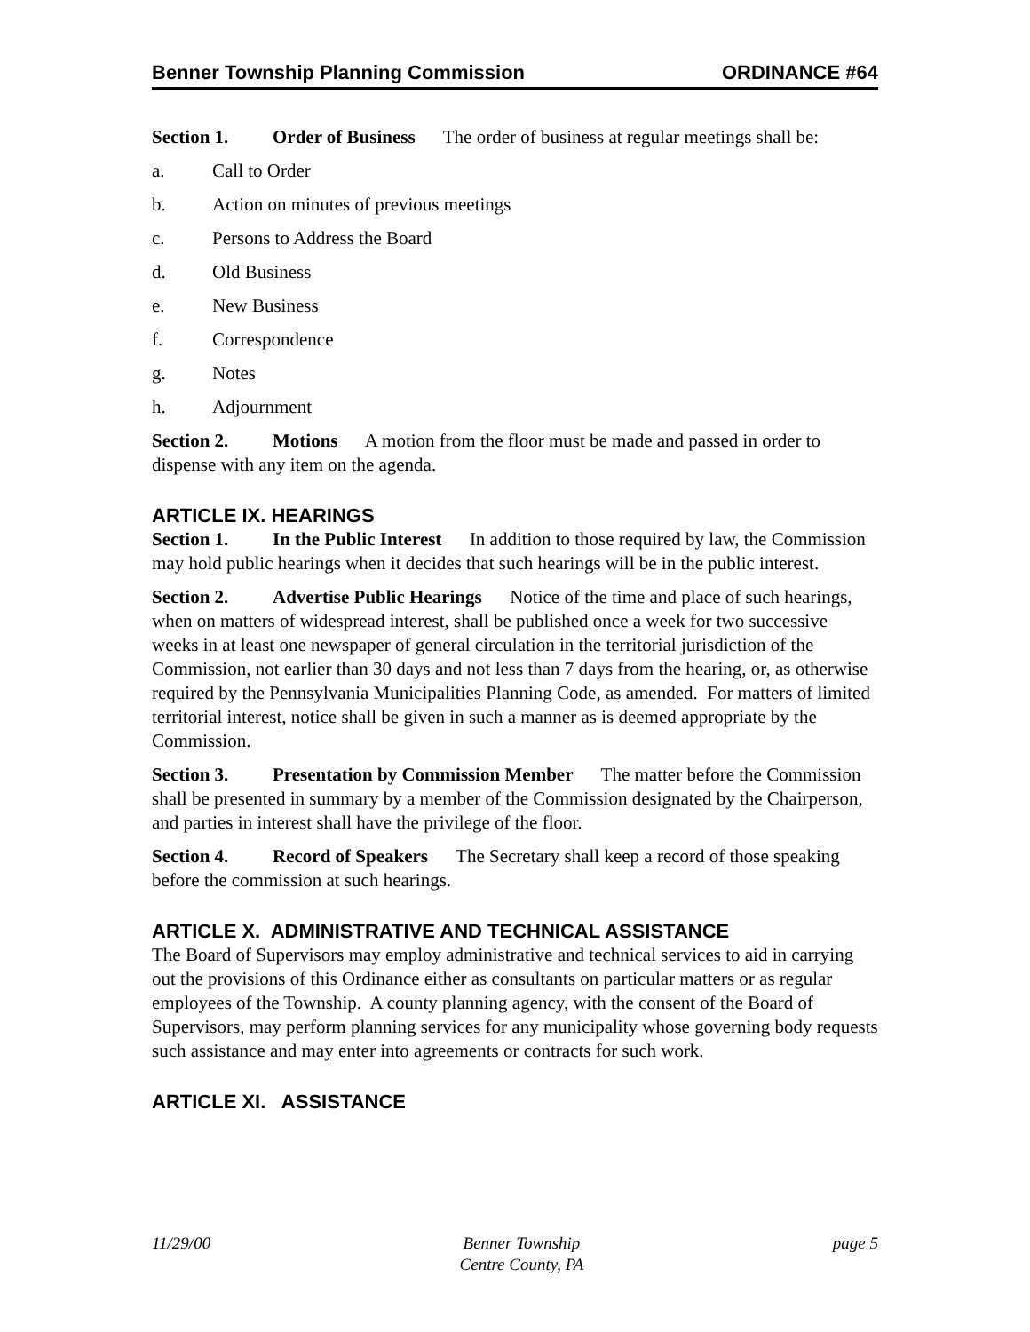Benner Township Planning Commission ORDINANCE #64
Section 1. Order of Business The order of business at regular meetings shall be:
a. Call to Order
b. Action on minutes of previous meetings
c. Persons to Address the Board
d. Old Business
e. New Business
f. Correspondence
g. Notes
h. Adjournment
Section 2. Motions A motion from the floor must be made and passed in order to dispense with any item on the agenda.
ARTICLE IX. HEARINGS
Section 1. In the Public Interest In addition to those required by law, the Commission may hold public hearings when it decides that such hearings will be in the public interest.
Section 2. Advertise Public Hearings Notice of the time and place of such hearings, when on matters of widespread interest, shall be published once a week for two successive weeks in at least one newspaper of general circulation in the territorial jurisdiction of the Commission, not earlier than 30 days and not less than 7 days from the hearing, or, as otherwise required by the Pennsylvania Municipalities Planning Code, as amended. For matters of limited territorial interest, notice shall be given in such a manner as is deemed appropriate by the Commission.
Section 3. Presentation by Commission Member The matter before the Commission shall be presented in summary by a member of the Commission designated by the Chairperson, and parties in interest shall have the privilege of the floor.
Section 4. Record of Speakers The Secretary shall keep a record of those speaking before the commission at such hearings.
ARTICLE X. ADMINISTRATIVE AND TECHNICAL ASSISTANCE
The Board of Supervisors may employ administrative and technical services to aid in carrying out the provisions of this Ordinance either as consultants on particular matters or as regular employees of the Township. A county planning agency, with the consent of the Board of Supervisors, may perform planning services for any municipality whose governing body requests such assistance and may enter into agreements or contracts for such work.
ARTICLE XI. ASSISTANCE
11/29/00 Benner Township
Centre County, PA page 5